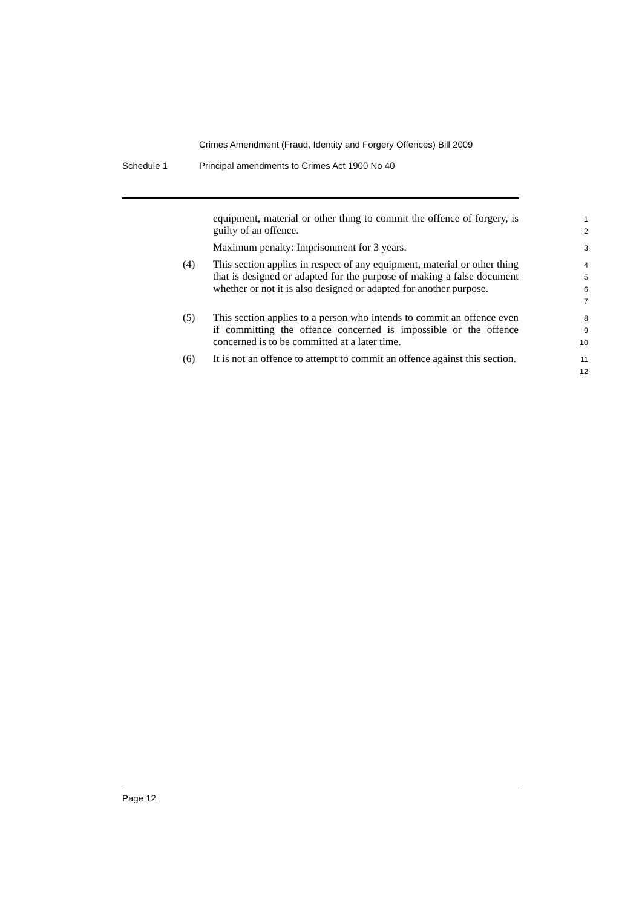Crimes Amendment (Fraud, Identity and Forgery Offences) Bill 2009
Schedule 1 Principal amendments to Crimes Act 1900 No 40
equipment, material or other thing to commit the offence of forgery, is guilty of an offence.
1
2
Maximum penalty: Imprisonment for 3 years.
3
(4) This section applies in respect of any equipment, material or other thing that is designed or adapted for the purpose of making a false document whether or not it is also designed or adapted for another purpose.
4
5
6
7
(5) This section applies to a person who intends to commit an offence even if committing the offence concerned is impossible or the offence concerned is to be committed at a later time.
8
9
10
(6) It is not an offence to attempt to commit an offence against this section.
11
12
Page 12